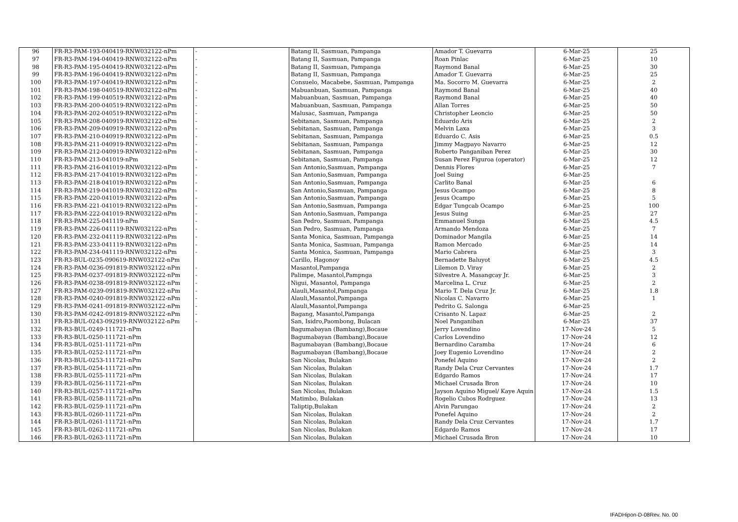| 96 | FR-R3-PAM-193-040419-RNW032122-nPm | - | Batang II, Sasmuan, Pampanga | Amador T. Guevarra | 6-Mar-25 | 25 |
| 97 | FR-R3-PAM-194-040419-RNW032122-nPm | - | Batang II, Sasmuan, Pampanga | Roan Pinlac | 6-Mar-25 | 10 |
| 98 | FR-R3-PAM-195-040419-RNW032122-nPm | - | Batang II, Sasmuan, Pampanga | Raymond Banal | 6-Mar-25 | 30 |
| 99 | FR-R3-PAM-196-040419-RNW032122-nPm | - | Batang II, Sasmuan, Pampanga | Amador T. Guevarra | 6-Mar-25 | 25 |
| 100 | FR-R3-PAM-197-040419-RNW032122-nPm | - | Consuelo, Macabebe, Sasmuan, Pampanga | Ma. Socorro M. Guevarra | 6-Mar-25 | 2 |
| 101 | FR-R3-PAM-198-040519-RNW032122-nPm | - | Mabuanbuan, Sasmuan, Pampanga | Raymond Banal | 6-Mar-25 | 40 |
| 102 | FR-R3-PAM-199-040519-RNW032122-nPm | - | Mabuanbuan, Sasmuan, Pampanga | Raymond Banal | 6-Mar-25 | 40 |
| 103 | FR-R3-PAM-200-040519-RNW032122-nPm | - | Mabuanbuan, Sasmuan, Pampanga | Allan Torres | 6-Mar-25 | 50 |
| 104 | FR-R3-PAM-202-040519-RNW032122-nPm | - | Malusac, Sasmuan, Pampanga | Christopher Leoncio | 6-Mar-25 | 50 |
| 105 | FR-R3-PAM-208-040919-RNW032122-nPm | - | Sebitanan, Sasmuan, Pampanga | Eduardo Aris | 6-Mar-25 | 2 |
| 106 | FR-R3-PAM-209-040919-RNW032122-nPm | - | Sebitanan, Sasmuan, Pampanga | Melvin Laxa | 6-Mar-25 | 3 |
| 107 | FR-R3-PAM-210-040919-RNW032122-nPm | - | Sebitanan, Sasmuan, Pampanga | Eduardo C. Asis | 6-Mar-25 | 0.5 |
| 108 | FR-R3-PAM-211-040919-RNW032122-nPm | - | Sebitanan, Sasmuan, Pampanga | Jimmy Magpayo Navarro | 6-Mar-25 | 12 |
| 109 | FR-R3-PAM-212-040919-RNW032122-nPm | - | Sebitanan, Sasmuan, Pampanga | Roberto Panganiban Perez | 6-Mar-25 | 30 |
| 110 | FR-R3-PAM-213-041019-nPm | - | Sebitanan, Sasmuan, Pampanga | Susan Perez Figuroa (operator) | 6-Mar-25 | 12 |
| 111 | FR-R3-PAM-216-041019-RNW032122-nPm | - | San Antonio,Sasmuan, Pampanga | Dennis Flores | 6-Mar-25 | 7 |
| 112 | FR-R3-PAM-217-041019-RNW032122-nPm | - | San Antonio,Sasmuan, Pampanga | Joel Suing | 6-Mar-25 | |
| 113 | FR-R3-PAM-218-041019-RNW032122-nPm | - | San Antonio,Sasmuan, Pampanga | Carlito Banal | 6-Mar-25 | 6 |
| 114 | FR-R3-PAM-219-041019-RNW032122-nPm | - | San Antonio,Sasmuan, Pampanga | Jesus Ocampo | 6-Mar-25 | 8 |
| 115 | FR-R3-PAM-220-041019-RNW032122-nPm | - | San Antonio,Sasmuan, Pampanga | Jesus Ocampo | 6-Mar-25 | 5 |
| 116 | FR-R3-PAM-221-041019-RNW032122-nPm | - | San Antonio,Sasmuan, Pampanga | Edgar Tungcab Ocampo | 6-Mar-25 | 100 |
| 117 | FR-R3-PAM-222-041019-RNW032122-nPm | - | San Antonio,Sasmuan, Pampanga | Jesus Suing | 6-Mar-25 | 27 |
| 118 | FR-R3-PAM-225-041119-nPm | - | San Pedro, Sasmuan, Pampanga | Emmanuel Sunga | 6-Mar-25 | 4.5 |
| 119 | FR-R3-PAM-226-041119-RNW032122-nPm | - | San Pedro, Sasmuan, Pampanga | Armando Mendoza | 6-Mar-25 | 7 |
| 120 | FR-R3-PAM-232-041119-RNW032122-nPm | - | Santa Monica, Sasmuan, Pampanga | Dominador Mangila | 6-Mar-25 | 14 |
| 121 | FR-R3-PAM-233-041119-RNW032122-nPm | - | Santa Monica, Sasmuan, Pampanga | Ramon Mercado | 6-Mar-25 | 14 |
| 122 | FR-R3-PAM-234-041119-RNW032122-nPm | - | Santa Monica, Sasmuan, Pampanga | Mario Cabrera | 6-Mar-25 | 3 |
| 123 | FR-R3-BUL-0235-090619-RNW032122-nPm | | Carillo, Hagonoy | Bernadette Baluyot | 6-Mar-25 | 4.5 |
| 124 | FR-R3-PAM-0236-091819-RNW032122-nPm | - | Masantol,Pampanga | Lilemon D. Viray | 6-Mar-25 | 2 |
| 125 | FR-R3-PAM-0237-091819-RNW032122-nPm | - | Palimpe, Masantol,Pampnga | Silvestre A. Masangcay Jr. | 6-Mar-25 | 3 |
| 126 | FR-R3-PAM-0238-091819-RNW032122-nPm | - | Nigui, Masantol, Pampanga | Marcelina L. Cruz | 6-Mar-25 | 2 |
| 127 | FR-R3-PAM-0239-091819-RNW032122-nPm | - | Alauli,Masantol,Pampanga | Mario T. Dela Cruz Jr. | 6-Mar-25 | 1.8 |
| 128 | FR-R3-PAM-0240-091819-RNW032122-nPm | - | Alauli,Masantol,Pampanga | Nicolas C. Navarro | 6-Mar-25 | 1 |
| 129 | FR-R3-PAM-0241-091819-RNW032122-nPm | - | Alauli,Masantol,Pampanga | Pedrito G. Salonga | 6-Mar-25 | |
| 130 | FR-R3-PAM-0242-091819-RNW032122-nPm | - | Bagang, Masantol,Pampanga | Crisanto N. Lapaz | 6-Mar-25 | 2 |
| 131 | FR-R3-BUL-0243-092919-RNW032122-nPm | - | San, Isidro,Paombong, Bulacan | Noel Panganiban | 6-Mar-25 | 37 |
| 132 | FR-R3-BUL-0249-111721-nPm | | Bagumabayan (Bambang),Bocaue | Jerry Lovendino | 17-Nov-24 | 5 |
| 133 | FR-R3-BUL-0250-111721-nPm | | Bagumabayan (Bambang),Bocaue | Carlos Lovendino | 17-Nov-24 | 12 |
| 134 | FR-R3-BUL-0251-111721-nPm | | Bagumabayan (Bambang),Bocaue | Bernardino Caramba | 17-Nov-24 | 6 |
| 135 | FR-R3-BUL-0252-111721-nPm | | Bagumabayan (Bambang),Bocaue | Joey Eugenio Lovendino | 17-Nov-24 | 2 |
| 136 | FR-R3-BUL-0253-111721-nPm | | San Nicolas, Bulakan | Ponefel Aquino | 17-Nov-24 | 2 |
| 137 | FR-R3-BUL-0254-111721-nPm | | San Nicolas, Bulakan | Randy Dela Cruz Cervantes | 17-Nov-24 | 1.7 |
| 138 | FR-R3-BUL-0255-111721-nPm | | San Nicolas, Bulakan | Edgardo Ramos | 17-Nov-24 | 17 |
| 139 | FR-R3-BUL-0256-111721-nPm | | San Nicolas, Bulakan | Michael Crusada Bron | 17-Nov-24 | 10 |
| 140 | FR-R3-BUL-0257-111721-nPm | | San Nicolas, Bulakan | Jayson Aquino Miguel/ Kaye Aquin | 17-Nov-24 | 1.5 |
| 141 | FR-R3-BUL-0258-111721-nPm | | Matimbo, Bulakan | Rogelio Cubos Rodrguez | 17-Nov-24 | 13 |
| 142 | FR-R3-BUL-0259-111721-nPm | | Taliptip,Bulakan | Alvin Parungao | 17-Nov-24 | 2 |
| 143 | FR-R3-BUL-0260-111721-nPm | | San Nicolas, Bulakan | Ponefel Aquino | 17-Nov-24 | 2 |
| 144 | FR-R3-BUL-0261-111721-nPm | | San Nicolas, Bulakan | Randy Dela Cruz Cervantes | 17-Nov-24 | 1.7 |
| 145 | FR-R3-BUL-0262-111721-nPm | | San Nicolas, Bulakan | Edgardo Ramos | 17-Nov-24 | 17 |
| 146 | FR-R3-BUL-0263-111721-nPm | | San Nicolas, Bulakan | Michael Crusada Bron | 17-Nov-24 | 10 |
IFADHipon-D-08Rev. No. 00